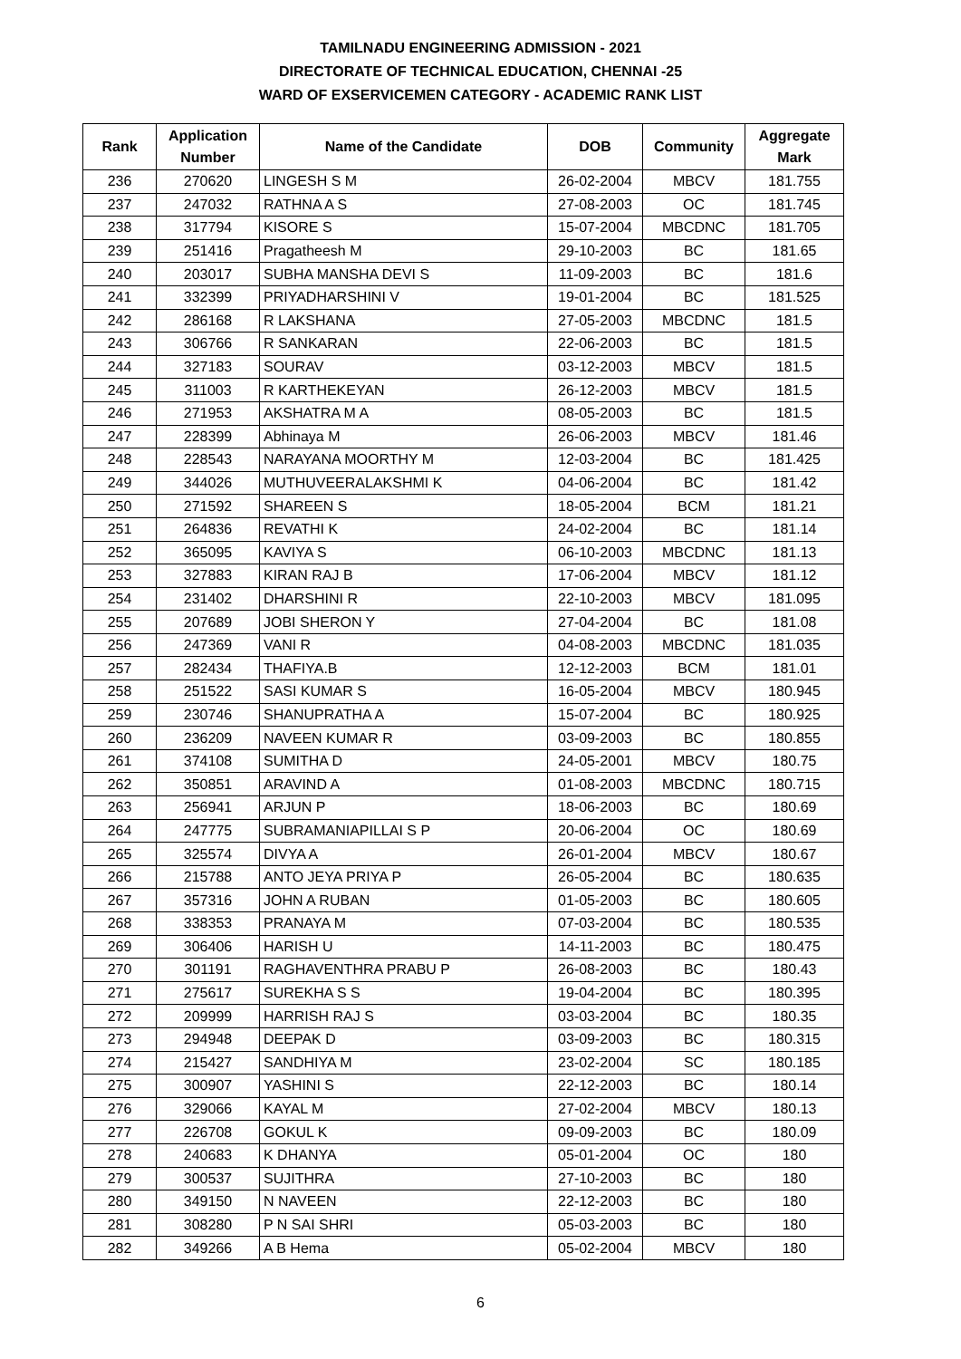TAMILNADU ENGINEERING ADMISSION - 2021
DIRECTORATE OF TECHNICAL EDUCATION, CHENNAI -25
WARD OF EXSERVICEMEN CATEGORY - ACADEMIC RANK LIST
| Rank | Application Number | Name of the Candidate | DOB | Community | Aggregate Mark |
| --- | --- | --- | --- | --- | --- |
| 236 | 270620 | LINGESH S M | 26-02-2004 | MBCV | 181.755 |
| 237 | 247032 | RATHNA A S | 27-08-2003 | OC | 181.745 |
| 238 | 317794 | KISORE S | 15-07-2004 | MBCDNC | 181.705 |
| 239 | 251416 | Pragatheesh M | 29-10-2003 | BC | 181.65 |
| 240 | 203017 | SUBHA MANSHA DEVI S | 11-09-2003 | BC | 181.6 |
| 241 | 332399 | PRIYADHARSHINI V | 19-01-2004 | BC | 181.525 |
| 242 | 286168 | R LAKSHANA | 27-05-2003 | MBCDNC | 181.5 |
| 243 | 306766 | R SANKARAN | 22-06-2003 | BC | 181.5 |
| 244 | 327183 | SOURAV | 03-12-2003 | MBCV | 181.5 |
| 245 | 311003 | R KARTHEKEYAN | 26-12-2003 | MBCV | 181.5 |
| 246 | 271953 | AKSHATRA M A | 08-05-2003 | BC | 181.5 |
| 247 | 228399 | Abhinaya M | 26-06-2003 | MBCV | 181.46 |
| 248 | 228543 | NARAYANA MOORTHY M | 12-03-2004 | BC | 181.425 |
| 249 | 344026 | MUTHUVEERALAKSHMI K | 04-06-2004 | BC | 181.42 |
| 250 | 271592 | SHAREEN S | 18-05-2004 | BCM | 181.21 |
| 251 | 264836 | REVATHI K | 24-02-2004 | BC | 181.14 |
| 252 | 365095 | KAVIYA S | 06-10-2003 | MBCDNC | 181.13 |
| 253 | 327883 | KIRAN RAJ B | 17-06-2004 | MBCV | 181.12 |
| 254 | 231402 | DHARSHINI R | 22-10-2003 | MBCV | 181.095 |
| 255 | 207689 | JOBI SHERON Y | 27-04-2004 | BC | 181.08 |
| 256 | 247369 | VANI R | 04-08-2003 | MBCDNC | 181.035 |
| 257 | 282434 | THAFIYA.B | 12-12-2003 | BCM | 181.01 |
| 258 | 251522 | SASI KUMAR S | 16-05-2004 | MBCV | 180.945 |
| 259 | 230746 | SHANUPRATHA A | 15-07-2004 | BC | 180.925 |
| 260 | 236209 | NAVEEN KUMAR R | 03-09-2003 | BC | 180.855 |
| 261 | 374108 | SUMITHA D | 24-05-2001 | MBCV | 180.75 |
| 262 | 350851 | ARAVIND A | 01-08-2003 | MBCDNC | 180.715 |
| 263 | 256941 | ARJUN P | 18-06-2003 | BC | 180.69 |
| 264 | 247775 | SUBRAMANIAPILLAI S P | 20-06-2004 | OC | 180.69 |
| 265 | 325574 | DIVYA A | 26-01-2004 | MBCV | 180.67 |
| 266 | 215788 | ANTO JEYA PRIYA P | 26-05-2004 | BC | 180.635 |
| 267 | 357316 | JOHN A RUBAN | 01-05-2003 | BC | 180.605 |
| 268 | 338353 | PRANAYA M | 07-03-2004 | BC | 180.535 |
| 269 | 306406 | HARISH U | 14-11-2003 | BC | 180.475 |
| 270 | 301191 | RAGHAVENTHRA PRABU P | 26-08-2003 | BC | 180.43 |
| 271 | 275617 | SUREKHA S S | 19-04-2004 | BC | 180.395 |
| 272 | 209999 | HARRISH RAJ S | 03-03-2004 | BC | 180.35 |
| 273 | 294948 | DEEPAK D | 03-09-2003 | BC | 180.315 |
| 274 | 215427 | SANDHIYA M | 23-02-2004 | SC | 180.185 |
| 275 | 300907 | YASHINI S | 22-12-2003 | BC | 180.14 |
| 276 | 329066 | KAYAL M | 27-02-2004 | MBCV | 180.13 |
| 277 | 226708 | GOKUL K | 09-09-2003 | BC | 180.09 |
| 278 | 240683 | K DHANYA | 05-01-2004 | OC | 180 |
| 279 | 300537 | SUJITHRA | 27-10-2003 | BC | 180 |
| 280 | 349150 | N NAVEEN | 22-12-2003 | BC | 180 |
| 281 | 308280 | P N SAI SHRI | 05-03-2003 | BC | 180 |
| 282 | 349266 | A B Hema | 05-02-2004 | MBCV | 180 |
6